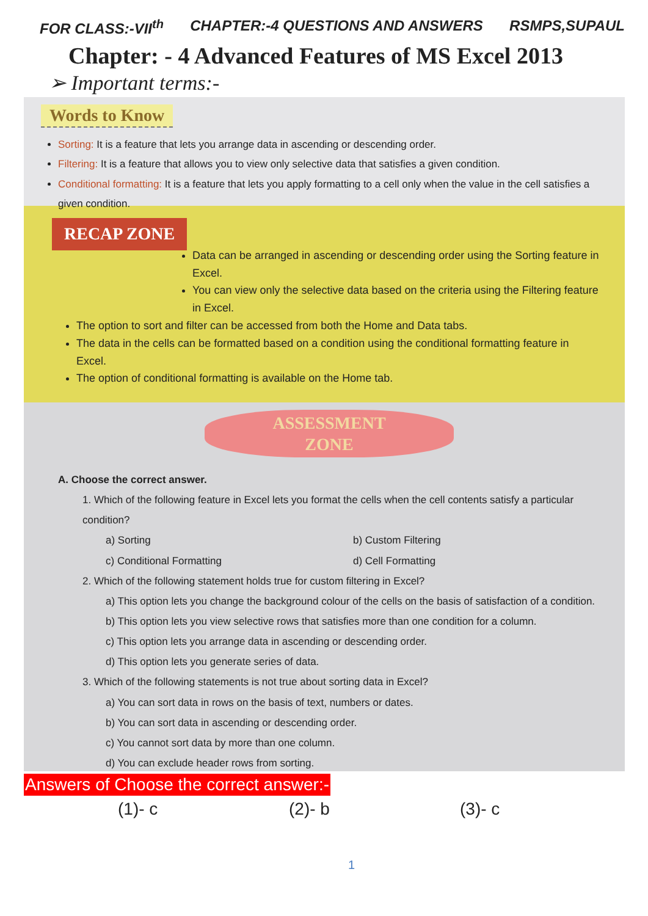FOR CLASS:-VII<sup>th</sup> CHAPTER:-4 QUESTIONS AND ANSWERS RSMPS,SUPAUL
Chapter: - 4 Advanced Features of MS Excel 2013
➢ Important terms:-
Words to Know
Sorting: It is a feature that lets you arrange data in ascending or descending order.
Filtering: It is a feature that allows you to view only selective data that satisfies a given condition.
Conditional formatting: It is a feature that lets you apply formatting to a cell only when the value in the cell satisfies a given condition.
RECAP ZONE
Data can be arranged in ascending or descending order using the Sorting feature in Excel.
You can view only the selective data based on the criteria using the Filtering feature in Excel.
The option to sort and filter can be accessed from both the Home and Data tabs.
The data in the cells can be formatted based on a condition using the conditional formatting feature in Excel.
The option of conditional formatting is available on the Home tab.
ASSESSMENT
ZONE
A. Choose the correct answer.
1. Which of the following feature in Excel lets you format the cells when the cell contents satisfy a particular condition?
a) Sorting b) Custom Filtering
c) Conditional Formatting d) Cell Formatting
2. Which of the following statement holds true for custom filtering in Excel?
a) This option lets you change the background colour of the cells on the basis of satisfaction of a condition.
b) This option lets you view selective rows that satisfies more than one condition for a column.
c) This option lets you arrange data in ascending or descending order.
d) This option lets you generate series of data.
3. Which of the following statements is not true about sorting data in Excel?
a) You can sort data in rows on the basis of text, numbers or dates.
b) You can sort data in ascending or descending order.
c) You cannot sort data by more than one column.
d) You can exclude header rows from sorting.
Answers of Choose the correct answer:-
(1)- c (2)- b (3)- c
1